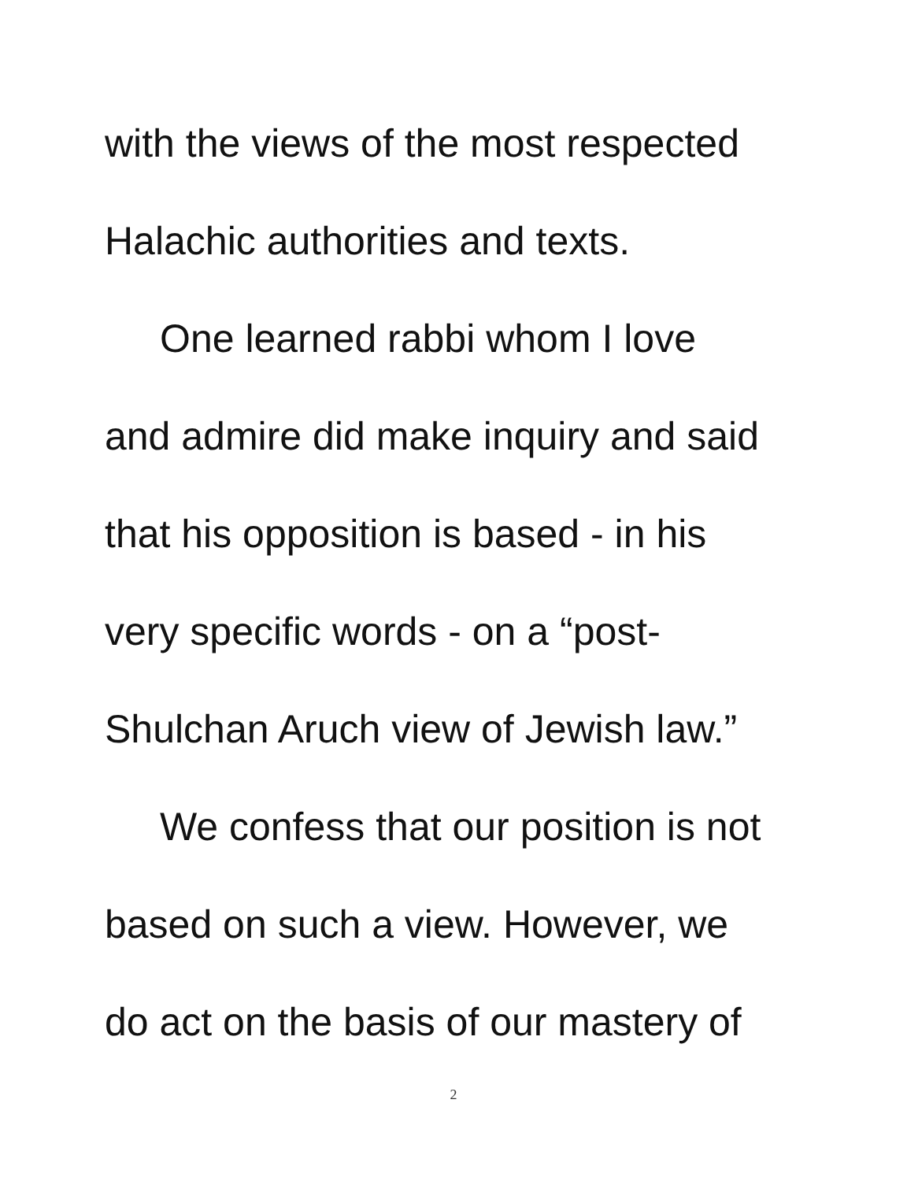with the views of the most respected
Halachic authorities and texts.
One learned rabbi whom I love
and admire did make inquiry and said
that his opposition is based - in his
very specific words - on a “post-
Shulchan Aruch view of Jewish law.”
We confess that our position is not
based on such a view. However, we
do act on the basis of our mastery of
2